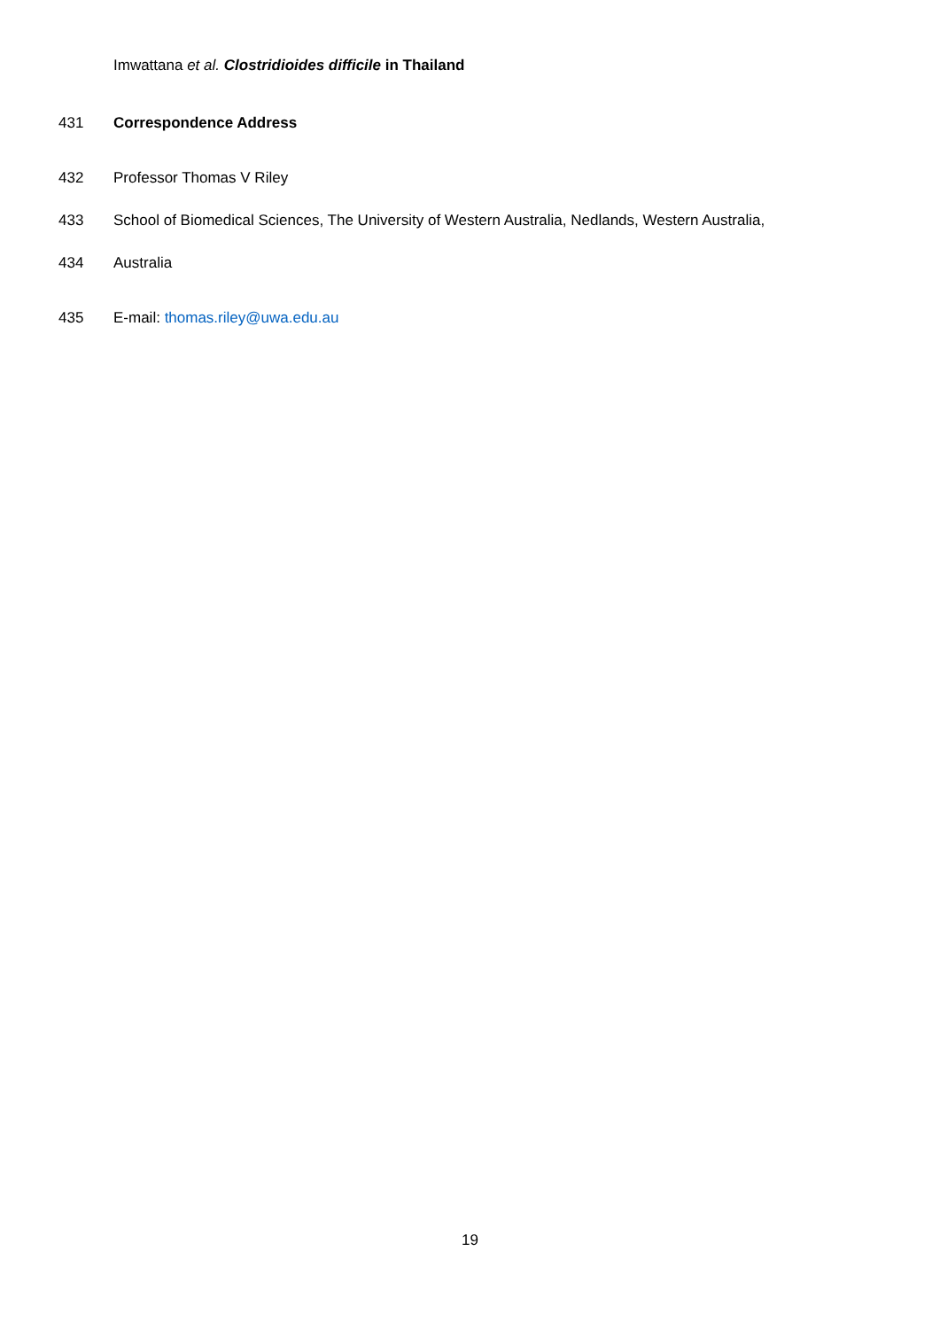Imwattana et al. Clostridioides difficile in Thailand
431 Correspondence Address
432 Professor Thomas V Riley
433 School of Biomedical Sciences, The University of Western Australia, Nedlands, Western Australia,
434 Australia
435 E-mail: thomas.riley@uwa.edu.au
19